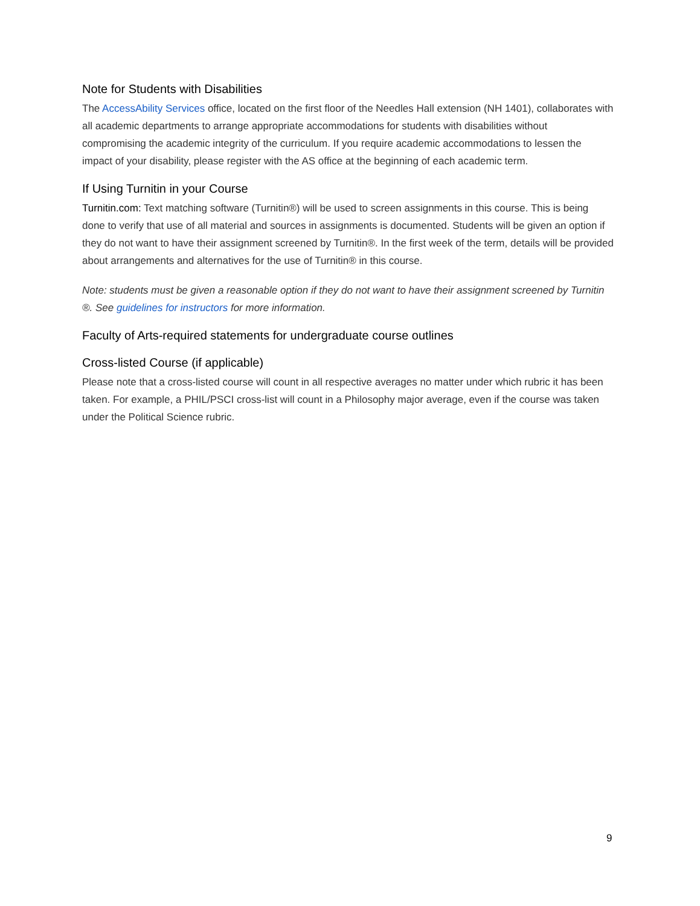Note for Students with Disabilities
The AccessAbility Services office, located on the first floor of the Needles Hall extension (NH 1401), collaborates with all academic departments to arrange appropriate accommodations for students with disabilities without compromising the academic integrity of the curriculum. If you require academic accommodations to lessen the impact of your disability, please register with the AS office at the beginning of each academic term.
If Using Turnitin in your Course
Turnitin.com: Text matching software (Turnitin®) will be used to screen assignments in this course. This is being done to verify that use of all material and sources in assignments is documented. Students will be given an option if they do not want to have their assignment screened by Turnitin®. In the first week of the term, details will be provided about arrangements and alternatives for the use of Turnitin® in this course.
Note: students must be given a reasonable option if they do not want to have their assignment screened by Turnitin ®. See guidelines for instructors for more information.
Faculty of Arts-required statements for undergraduate course outlines
Cross-listed Course (if applicable)
Please note that a cross-listed course will count in all respective averages no matter under which rubric it has been taken. For example, a PHIL/PSCI cross-list will count in a Philosophy major average, even if the course was taken under the Political Science rubric.
9